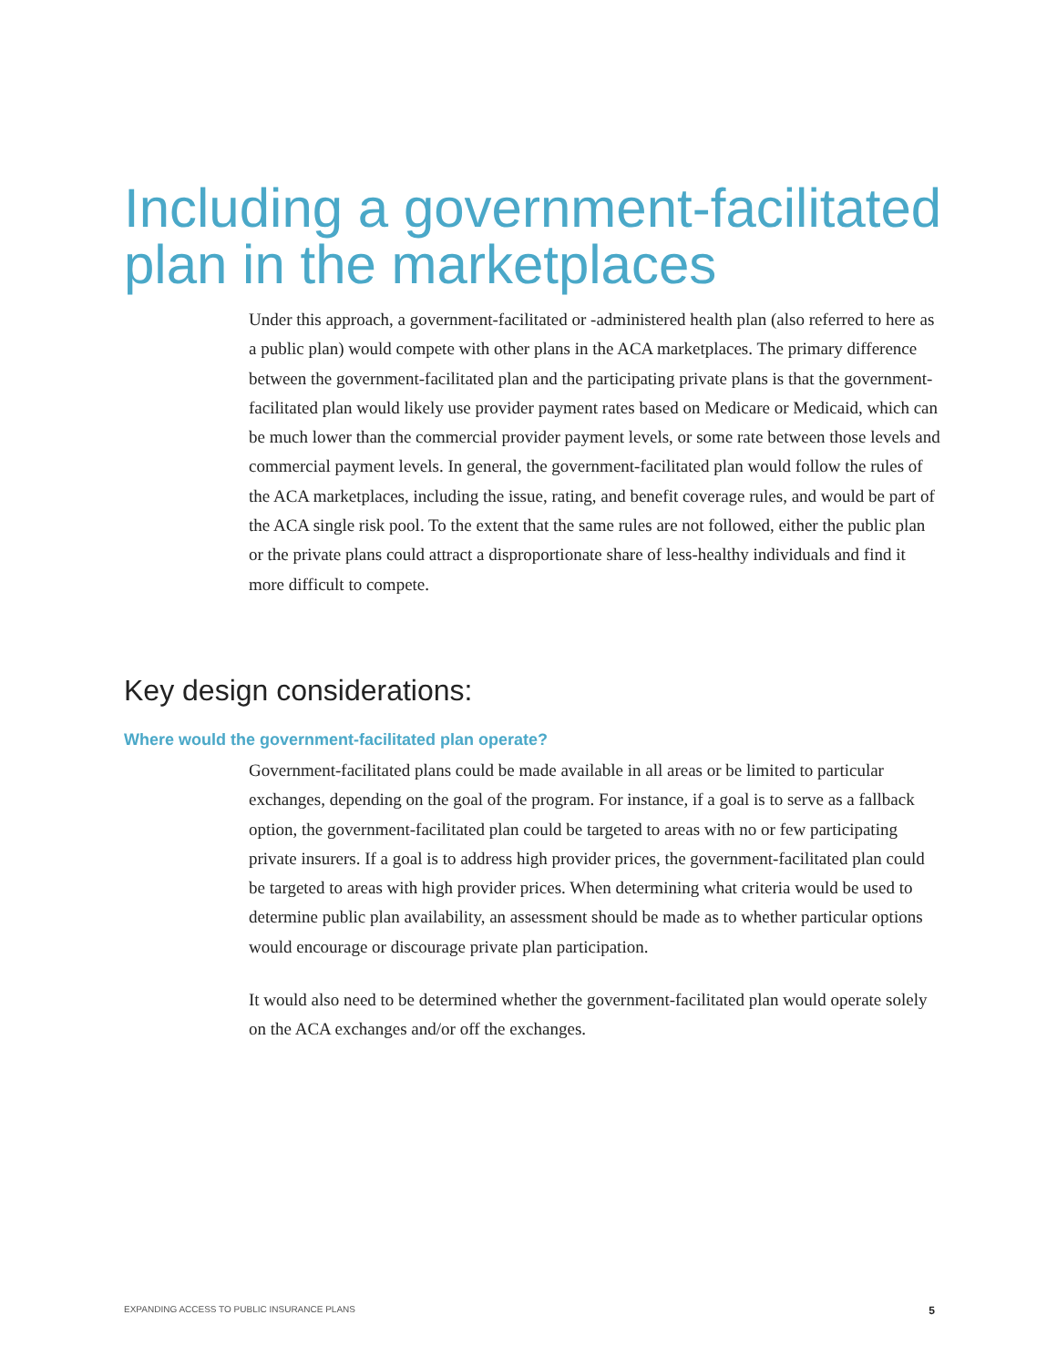Including a government-facilitated
plan in the marketplaces
Under this approach, a government-facilitated or -administered health plan (also referred to here as a public plan) would compete with other plans in the ACA marketplaces. The primary difference between the government-facilitated plan and the participating private plans is that the government-facilitated plan would likely use provider payment rates based on Medicare or Medicaid, which can be much lower than the commercial provider payment levels, or some rate between those levels and commercial payment levels. In general, the government-facilitated plan would follow the rules of the ACA marketplaces, including the issue, rating, and benefit coverage rules, and would be part of the ACA single risk pool. To the extent that the same rules are not followed, either the public plan or the private plans could attract a disproportionate share of less-healthy individuals and find it more difficult to compete.
Key design considerations:
Where would the government-facilitated plan operate?
Government-facilitated plans could be made available in all areas or be limited to particular exchanges, depending on the goal of the program. For instance, if a goal is to serve as a fallback option, the government-facilitated plan could be targeted to areas with no or few participating private insurers. If a goal is to address high provider prices, the government-facilitated plan could be targeted to areas with high provider prices. When determining what criteria would be used to determine public plan availability, an assessment should be made as to whether particular options would encourage or discourage private plan participation.
It would also need to be determined whether the government-facilitated plan would operate solely on the ACA exchanges and/or off the exchanges.
EXPANDING ACCESS TO PUBLIC INSURANCE PLANS 5